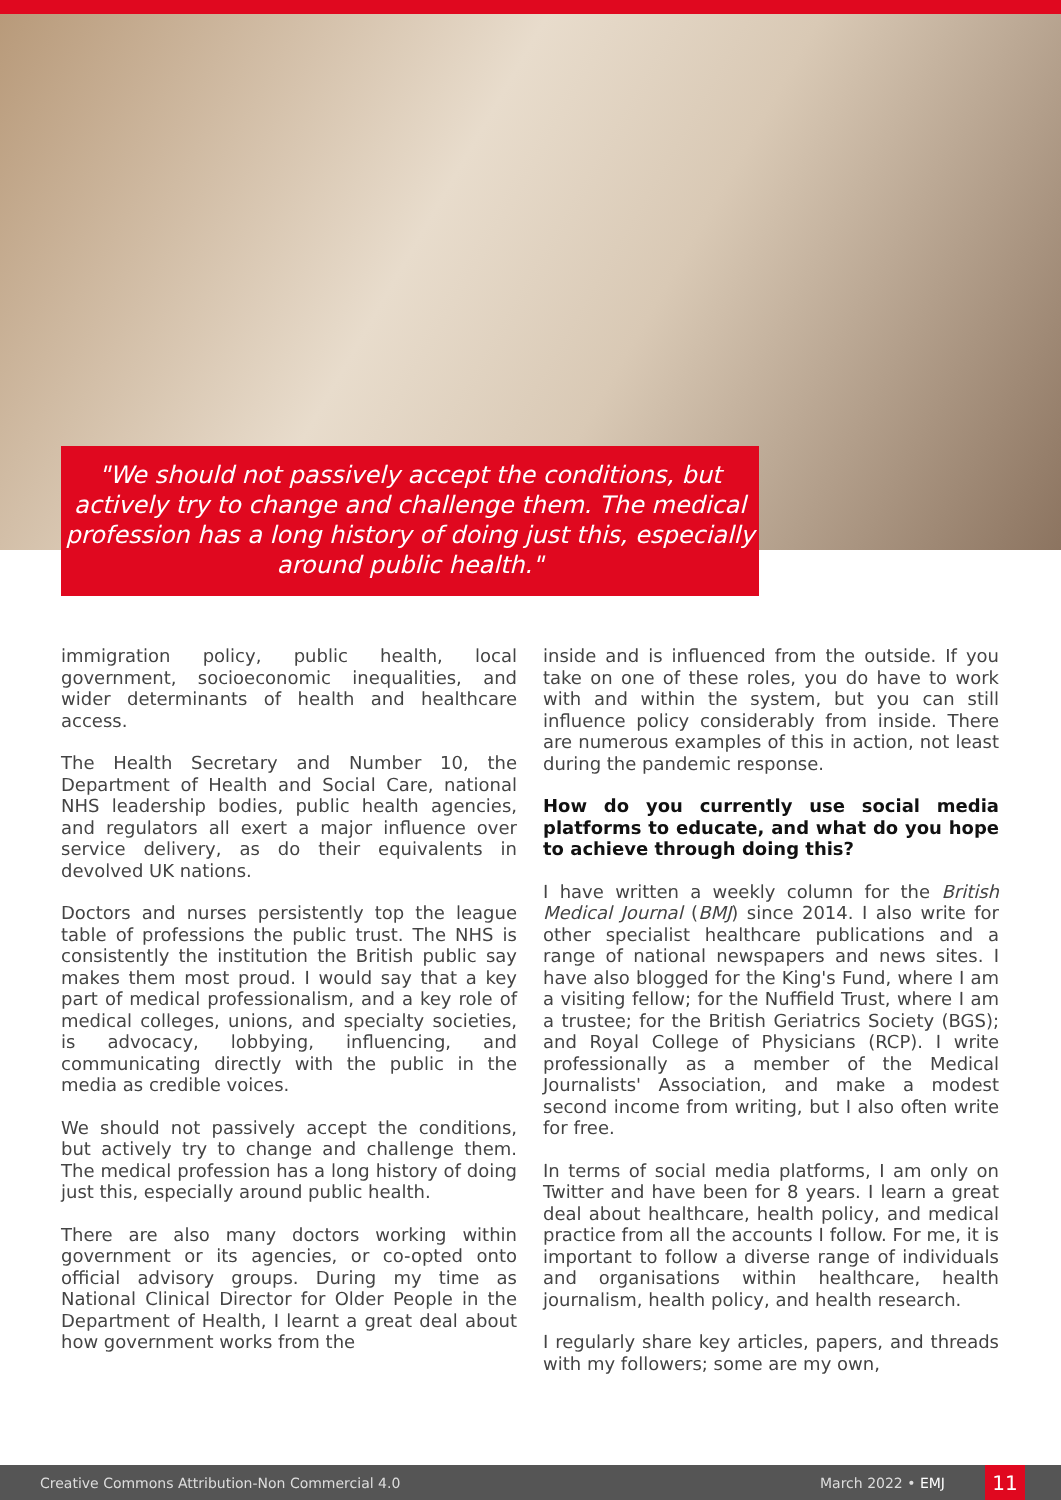"We should not passively accept the conditions, but actively try to change and challenge them. The medical profession has a long history of doing just this, especially around public health."
immigration policy, public health, local government, socioeconomic inequalities, and wider determinants of health and healthcare access.
The Health Secretary and Number 10, the Department of Health and Social Care, national NHS leadership bodies, public health agencies, and regulators all exert a major influence over service delivery, as do their equivalents in devolved UK nations.
Doctors and nurses persistently top the league table of professions the public trust. The NHS is consistently the institution the British public say makes them most proud. I would say that a key part of medical professionalism, and a key role of medical colleges, unions, and specialty societies, is advocacy, lobbying, influencing, and communicating directly with the public in the media as credible voices.
We should not passively accept the conditions, but actively try to change and challenge them. The medical profession has a long history of doing just this, especially around public health.
There are also many doctors working within government or its agencies, or co-opted onto official advisory groups. During my time as National Clinical Director for Older People in the Department of Health, I learnt a great deal about how government works from the
inside and is influenced from the outside. If you take on one of these roles, you do have to work with and within the system, but you can still influence policy considerably from inside. There are numerous examples of this in action, not least during the pandemic response.
How do you currently use social media platforms to educate, and what do you hope to achieve through doing this?
I have written a weekly column for the British Medical Journal (BMJ) since 2014. I also write for other specialist healthcare publications and a range of national newspapers and news sites. I have also blogged for the King's Fund, where I am a visiting fellow; for the Nuffield Trust, where I am a trustee; for the British Geriatrics Society (BGS); and Royal College of Physicians (RCP). I write professionally as a member of the Medical Journalists' Association, and make a modest second income from writing, but I also often write for free.
In terms of social media platforms, I am only on Twitter and have been for 8 years. I learn a great deal about healthcare, health policy, and medical practice from all the accounts I follow. For me, it is important to follow a diverse range of individuals and organisations within healthcare, health journalism, health policy, and health research.
I regularly share key articles, papers, and threads with my followers; some are my own,
Creative Commons Attribution-Non Commercial 4.0 March 2022 • EMJ 11